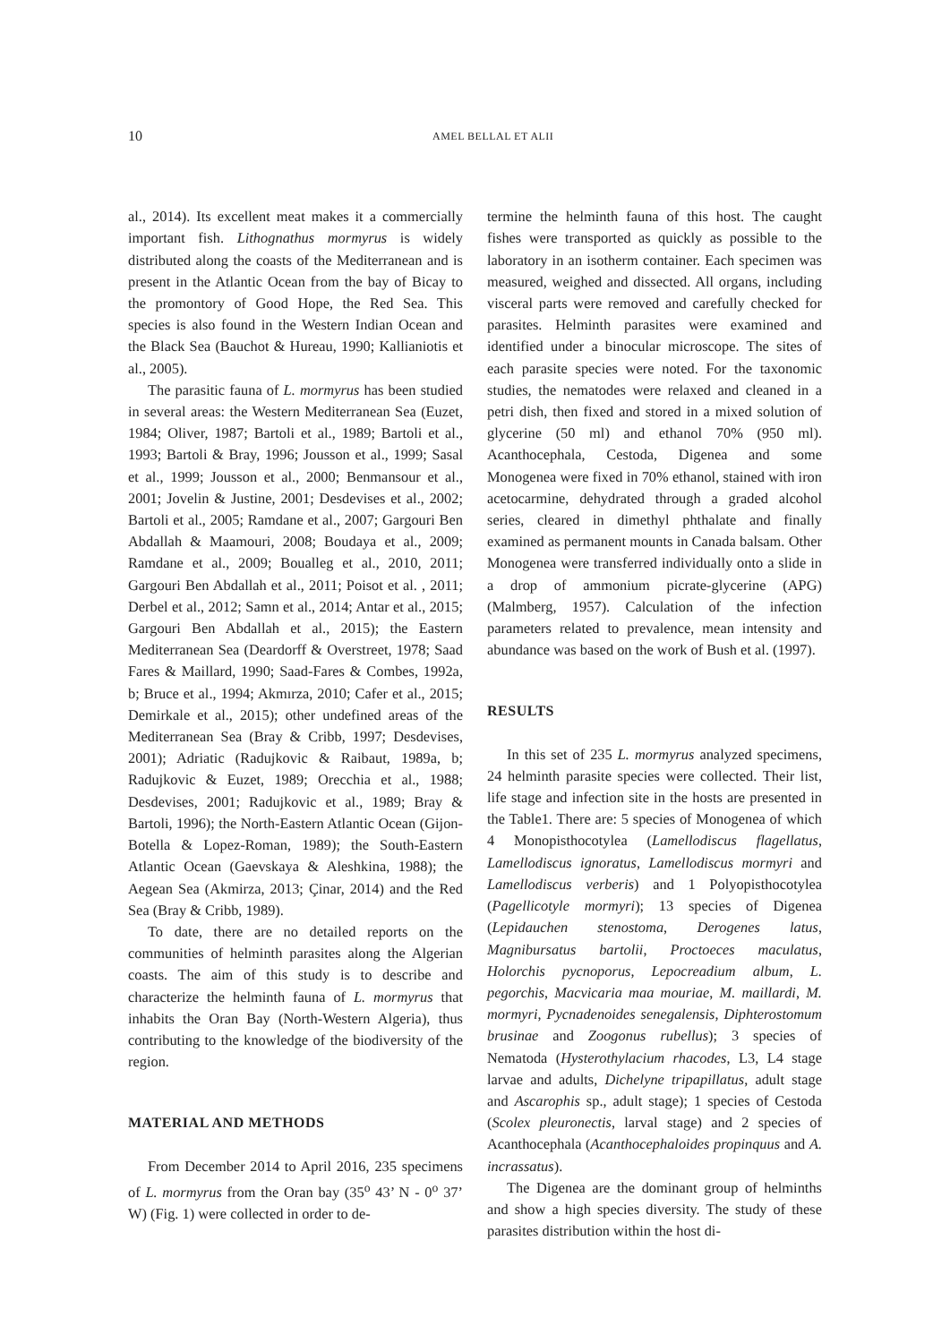10 AMEL BELLAL ET ALII
al., 2014). Its excellent meat makes it a commercially important fish. Lithognathus mormyrus is widely distributed along the coasts of the Mediterranean and is present in the Atlantic Ocean from the bay of Bicay to the promontory of Good Hope, the Red Sea. This species is also found in the Western Indian Ocean and the Black Sea (Bauchot & Hureau, 1990; Kallianiotis et al., 2005).
The parasitic fauna of L. mormyrus has been studied in several areas: the Western Mediterranean Sea (Euzet, 1984; Oliver, 1987; Bartoli et al., 1989; Bartoli et al., 1993; Bartoli & Bray, 1996; Jousson et al., 1999; Sasal et al., 1999; Jousson et al., 2000; Benmansour et al., 2001; Jovelin & Justine, 2001; Desdevises et al., 2002; Bartoli et al., 2005; Ramdane et al., 2007; Gargouri Ben Abdallah & Maamouri, 2008; Boudaya et al., 2009; Ramdane et al., 2009; Boualleg et al., 2010, 2011; Gargouri Ben Abdallah et al., 2011; Poisot et al. , 2011; Derbel et al., 2012; Samn et al., 2014; Antar et al., 2015; Gargouri Ben Abdallah et al., 2015); the Eastern Mediterranean Sea (Deardorff & Overstreet, 1978; Saad Fares & Maillard, 1990; Saad-Fares & Combes, 1992a, b; Bruce et al., 1994; Akmırza, 2010; Cafer et al., 2015; Demirkale et al., 2015); other undefined areas of the Mediterranean Sea (Bray & Cribb, 1997; Desdevises, 2001); Adriatic (Radujkovic & Raibaut, 1989a, b; Radujkovic & Euzet, 1989; Orecchia et al., 1988; Desdevises, 2001; Radujkovic et al., 1989; Bray & Bartoli, 1996); the North-Eastern Atlantic Ocean (Gijon-Botella & Lopez-Roman, 1989); the South-Eastern Atlantic Ocean (Gaevskaya & Aleshkina, 1988); the Aegean Sea (Akmirza, 2013; Çinar, 2014) and the Red Sea (Bray & Cribb, 1989).
To date, there are no detailed reports on the communities of helminth parasites along the Algerian coasts. The aim of this study is to describe and characterize the helminth fauna of L. mormyrus that inhabits the Oran Bay (North-Western Algeria), thus contributing to the knowledge of the biodiversity of the region.
MATERIAL AND METHODS
From December 2014 to April 2016, 235 specimens of L. mormyrus from the Oran bay (35<sup>o</sup> 43’ N - 0<sup>o</sup> 37’ W) (Fig. 1) were collected in order to de-
termine the helminth fauna of this host. The caught fishes were transported as quickly as possible to the laboratory in an isotherm container. Each specimen was measured, weighed and dissected. All organs, including visceral parts were removed and carefully checked for parasites. Helminth parasites were examined and identified under a binocular microscope. The sites of each parasite species were noted. For the taxonomic studies, the nematodes were relaxed and cleaned in a petri dish, then fixed and stored in a mixed solution of glycerine (50 ml) and ethanol 70% (950 ml). Acanthocephala, Cestoda, Digenea and some Monogenea were fixed in 70% ethanol, stained with iron acetocarmine, dehydrated through a graded alcohol series, cleared in dimethyl phthalate and finally examined as permanent mounts in Canada balsam. Other Monogenea were transferred individually onto a slide in a drop of ammonium picrate-glycerine (APG) (Malmberg, 1957). Calculation of the infection parameters related to prevalence, mean intensity and abundance was based on the work of Bush et al. (1997).
RESULTS
In this set of 235 L. mormyrus analyzed specimens, 24 helminth parasite species were collected. Their list, life stage and infection site in the hosts are presented in the Table1. There are: 5 species of Monogenea of which 4 Monopisthocotylea (Lamellodiscus flagellatus, Lamellodiscus ignoratus, Lamellodiscus mormyri and Lamellodiscus verberis) and 1 Polyopisthocotylea (Pagellicotyle mormyri); 13 species of Digenea (Lepidauchen stenostoma, Derogenes latus, Magnibursatus bartolii, Proctoeces maculatus, Holorchis pycnoporus, Lepocreadium album, L. pegorchis, Macvicaria maa mouriae, M. maillardi, M. mormyri, Pycnadenoides senegalensis, Diphterostomum brusinae and Zoogonus rubellus); 3 species of Nematoda (Hysterothylacium rhacodes, L3, L4 stage larvae and adults, Dichelyne tripapillatus, adult stage and Ascarophis sp., adult stage); 1 species of Cestoda (Scolex pleuronectis, larval stage) and 2 species of Acanthocephala (Acanthocephaloides propinquus and A. incrassatus).
The Digenea are the dominant group of helminths and show a high species diversity. The study of these parasites distribution within the host di-